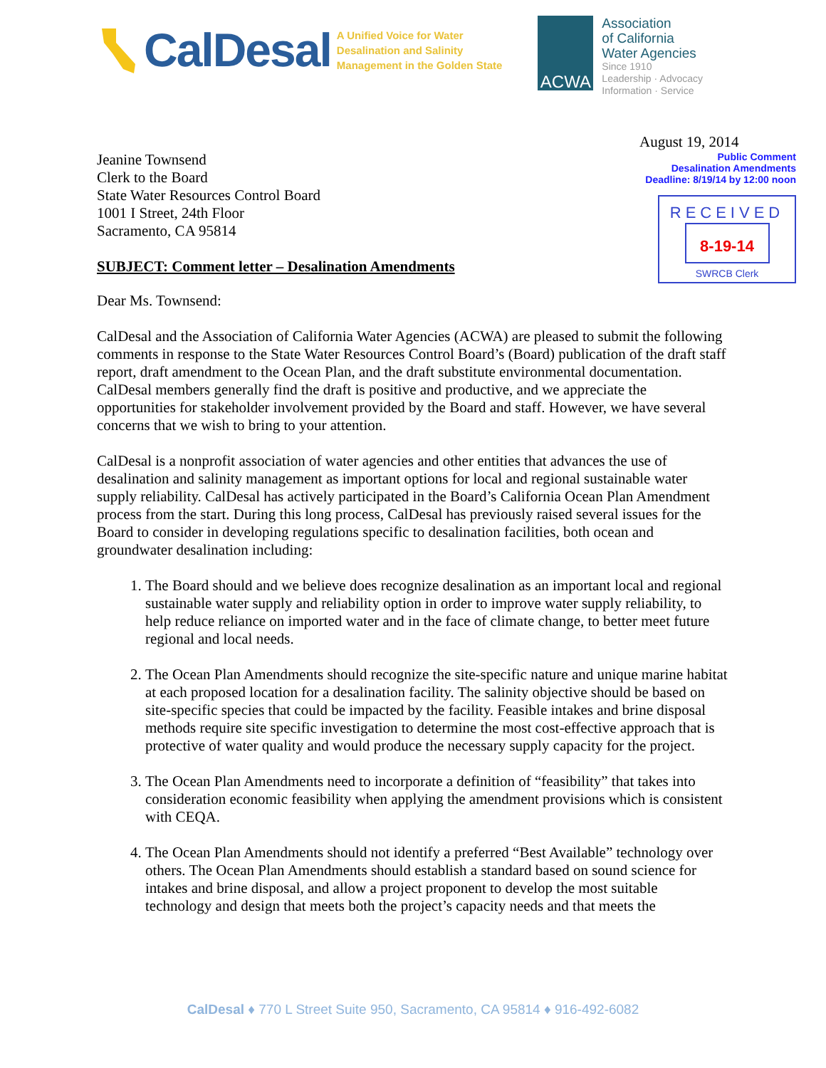CalDesal
A Unified Voice for Water
Desalination and Salinity
Management in the Golden State
ACWA
Association
of California
Water Agencies
Since 1910
Leadership · Advocacy
Information · Service
Jeanine Townsend
Clerk to the Board
State Water Resources Control Board
1001 I Street, 24th Floor
Sacramento, CA 95814
SUBJECT: Comment letter – Desalination Amendments
August 19, 2014
Public Comment
Desalination Amendments
Deadline: 8/19/14 by 12:00 noon
RECEIVED
8-19-14
SWRCB Clerk
Dear Ms. Townsend:
CalDesal and the Association of California Water Agencies (ACWA) are pleased to submit the following comments in response to the State Water Resources Control Board’s (Board) publication of the draft staff report, draft amendment to the Ocean Plan, and the draft substitute environmental documentation. CalDesal members generally find the draft is positive and productive, and we appreciate the opportunities for stakeholder involvement provided by the Board and staff. However, we have several concerns that we wish to bring to your attention.
CalDesal is a nonprofit association of water agencies and other entities that advances the use of desalination and salinity management as important options for local and regional sustainable water supply reliability. CalDesal has actively participated in the Board’s California Ocean Plan Amendment process from the start. During this long process, CalDesal has previously raised several issues for the Board to consider in developing regulations specific to desalination facilities, both ocean and groundwater desalination including:
1. The Board should and we believe does recognize desalination as an important local and regional sustainable water supply and reliability option in order to improve water supply reliability, to help reduce reliance on imported water and in the face of climate change, to better meet future regional and local needs.
2. The Ocean Plan Amendments should recognize the site-specific nature and unique marine habitat at each proposed location for a desalination facility. The salinity objective should be based on site-specific species that could be impacted by the facility. Feasible intakes and brine disposal methods require site specific investigation to determine the most cost-effective approach that is protective of water quality and would produce the necessary supply capacity for the project.
3. The Ocean Plan Amendments need to incorporate a definition of “feasibility” that takes into consideration economic feasibility when applying the amendment provisions which is consistent with CEQA.
4. The Ocean Plan Amendments should not identify a preferred “Best Available” technology over others. The Ocean Plan Amendments should establish a standard based on sound science for intakes and brine disposal, and allow a project proponent to develop the most suitable technology and design that meets both the project’s capacity needs and that meets the
CalDesal ♦ 770 L Street Suite 950, Sacramento, CA 95814 ♦ 916-492-6082